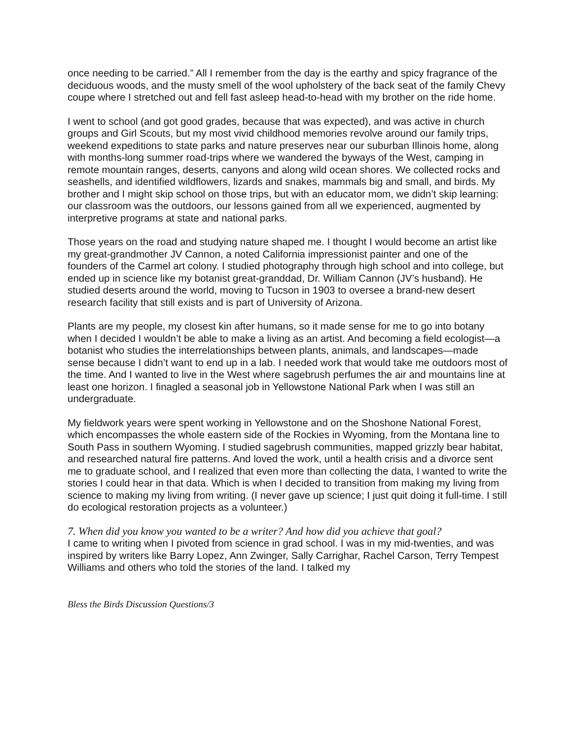once needing to be carried.” All I remember from the day is the earthy and spicy fragrance of the deciduous woods, and the musty smell of the wool upholstery of the back seat of the family Chevy coupe where I stretched out and fell fast asleep head-to-head with my brother on the ride home.
I went to school (and got good grades, because that was expected), and was active in church groups and Girl Scouts, but my most vivid childhood memories revolve around our family trips, weekend expeditions to state parks and nature preserves near our suburban Illinois home, along with months-long summer road-trips where we wandered the byways of the West, camping in remote mountain ranges, deserts, canyons and along wild ocean shores. We collected rocks and seashells, and identified wildflowers, lizards and snakes, mammals big and small, and birds. My brother and I might skip school on those trips, but with an educator mom, we didn’t skip learning: our classroom was the outdoors, our lessons gained from all we experienced, augmented by interpretive programs at state and national parks.
Those years on the road and studying nature shaped me. I thought I would become an artist like my great-grandmother JV Cannon, a noted California impressionist painter and one of the founders of the Carmel art colony. I studied photography through high school and into college, but ended up in science like my botanist great-granddad, Dr. William Cannon (JV’s husband). He studied deserts around the world, moving to Tucson in 1903 to oversee a brand-new desert research facility that still exists and is part of University of Arizona.
Plants are my people, my closest kin after humans, so it made sense for me to go into botany when I decided I wouldn’t be able to make a living as an artist. And becoming a field ecologist—a botanist who studies the interrelationships between plants, animals, and landscapes—made sense because I didn’t want to end up in a lab. I needed work that would take me outdoors most of the time. And I wanted to live in the West where sagebrush perfumes the air and mountains line at least one horizon. I finagled a seasonal job in Yellowstone National Park when I was still an undergraduate.
My fieldwork years were spent working in Yellowstone and on the Shoshone National Forest, which encompasses the whole eastern side of the Rockies in Wyoming, from the Montana line to South Pass in southern Wyoming. I studied sagebrush communities, mapped grizzly bear habitat, and researched natural fire patterns. And loved the work, until a health crisis and a divorce sent me to graduate school, and I realized that even more than collecting the data, I wanted to write the stories I could hear in that data. Which is when I decided to transition from making my living from science to making my living from writing. (I never gave up science; I just quit doing it full-time. I still do ecological restoration projects as a volunteer.)
7. When did you know you wanted to be a writer? And how did you achieve that goal?
I came to writing when I pivoted from science in grad school. I was in my mid-twenties, and was inspired by writers like Barry Lopez, Ann Zwinger, Sally Carrighar, Rachel Carson, Terry Tempest Williams and others who told the stories of the land. I talked my
Bless the Birds Discussion Questions/3